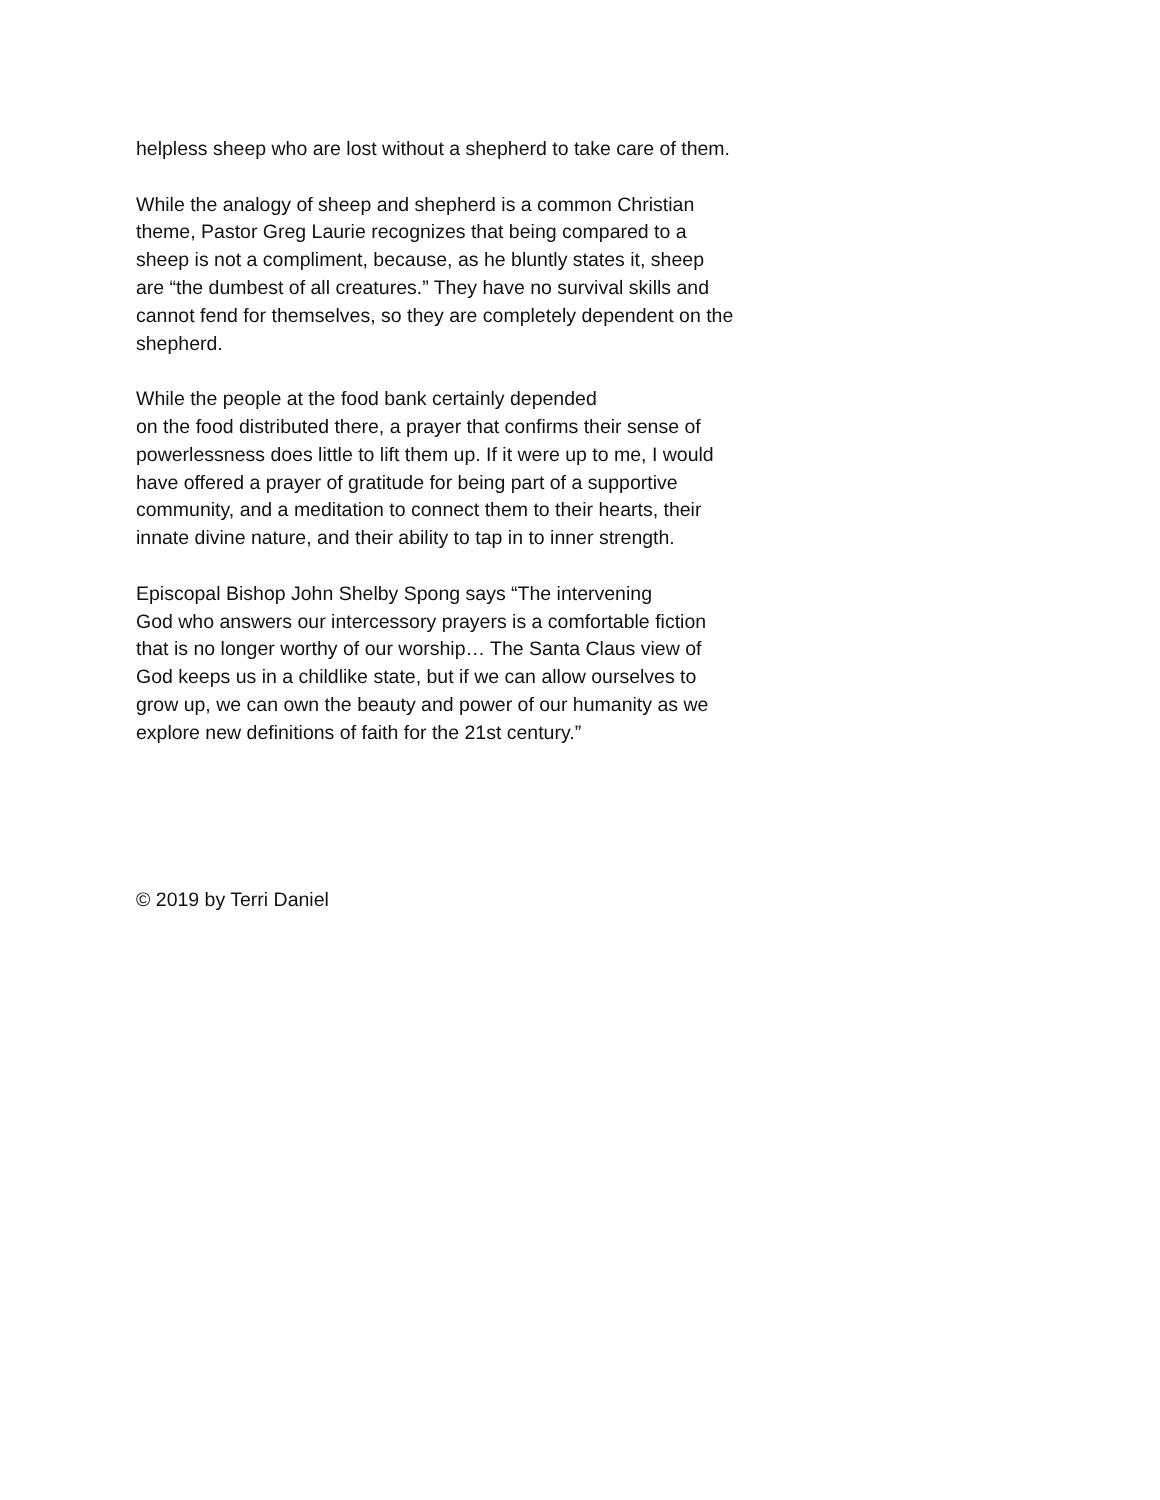helpless sheep who are lost without a shepherd to take care of them.
While the analogy of sheep and shepherd is a common Christian
theme, Pastor Greg Laurie recognizes that being compared to a
sheep is not a compliment, because, as he bluntly states it, sheep
are “the dumbest of all creatures.” They have no survival skills and
cannot fend for themselves, so they are completely dependent on the
shepherd.
While the people at the food bank certainly depended
on the food distributed there, a prayer that confirms their sense of
powerlessness does little to lift them up. If it were up to me, I would
have offered a prayer of gratitude for being part of a supportive
community, and a meditation to connect them to their hearts, their
innate divine nature, and their ability to tap in to inner strength.
Episcopal Bishop John Shelby Spong says “The intervening
God who answers our intercessory prayers is a comfortable fiction
that is no longer worthy of our worship… The Santa Claus view of
God keeps us in a childlike state, but if we can allow ourselves to
grow up, we can own the beauty and power of our humanity as we
explore new definitions of faith for the 21st century.”
© 2019 by Terri Daniel